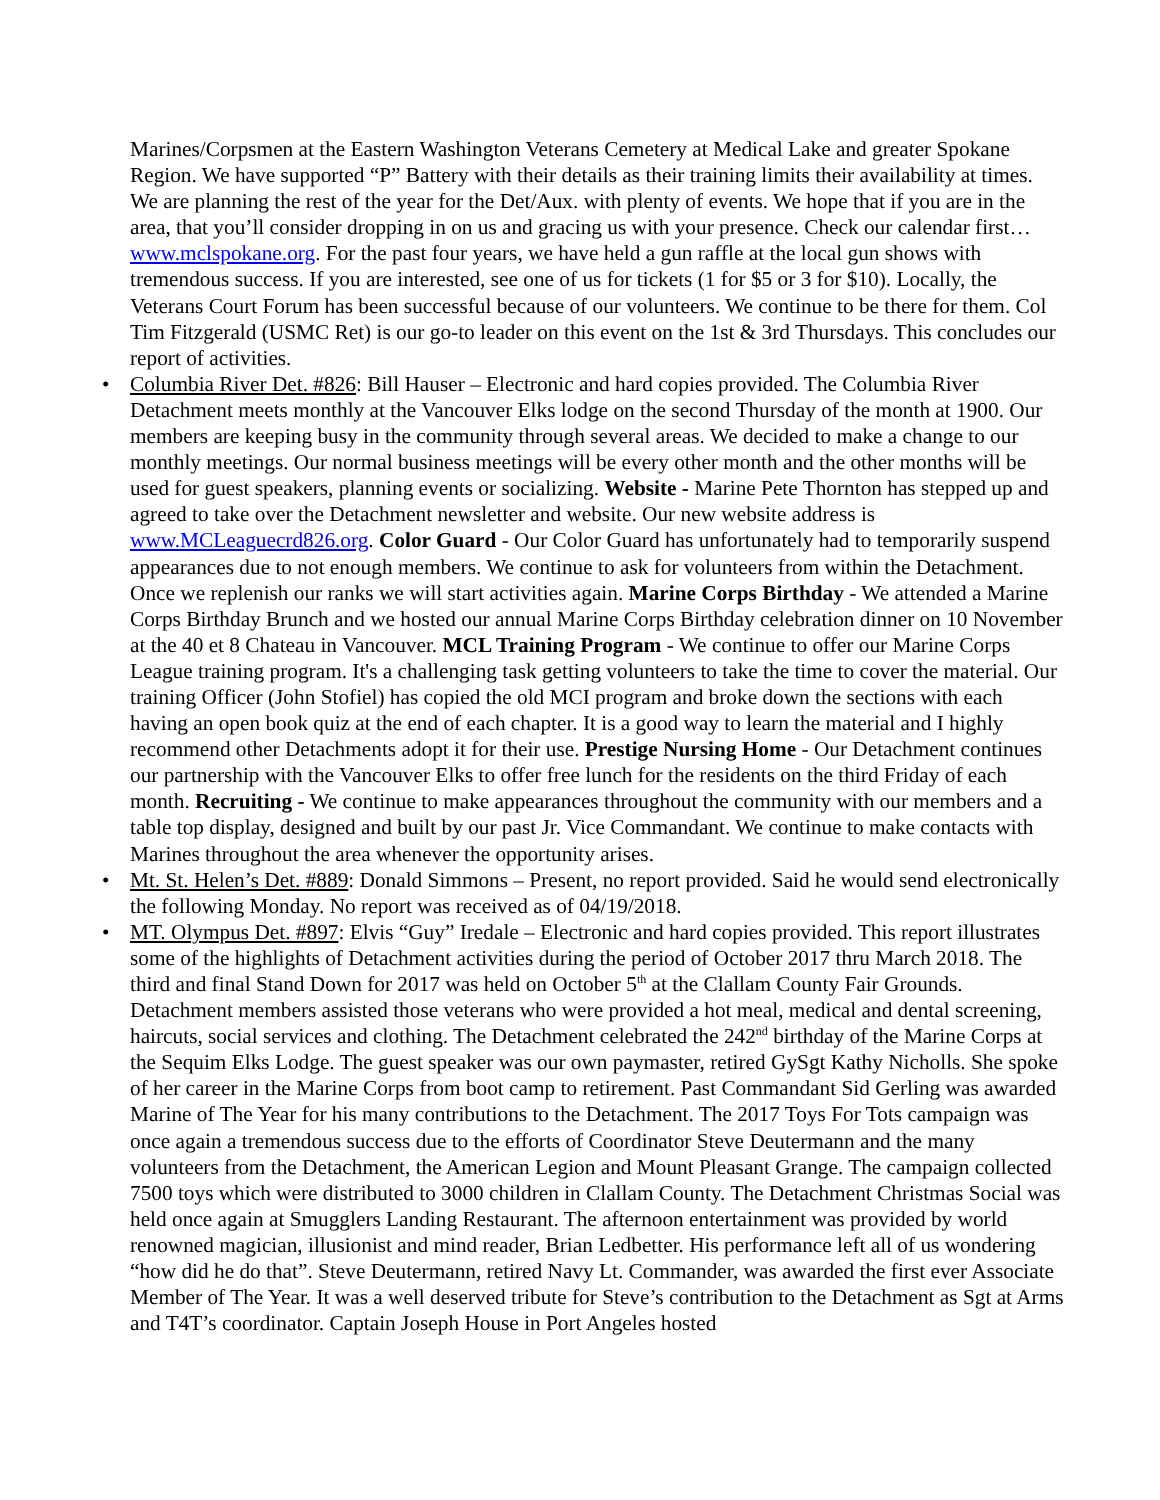Marines/Corpsmen at the Eastern Washington Veterans Cemetery at Medical Lake and greater Spokane Region. We have supported “P” Battery with their details as their training limits their availability at times. We are planning the rest of the year for the Det/Aux. with plenty of events. We hope that if you are in the area, that you’ll consider dropping in on us and gracing us with your presence. Check our calendar first… www.mclspokane.org. For the past four years, we have held a gun raffle at the local gun shows with tremendous success. If you are interested, see one of us for tickets (1 for $5 or 3 for $10). Locally, the Veterans Court Forum has been successful because of our volunteers. We continue to be there for them. Col Tim Fitzgerald (USMC Ret) is our go-to leader on this event on the 1st & 3rd Thursdays. This concludes our report of activities.
• Columbia River Det. #826: Bill Hauser – Electronic and hard copies provided. The Columbia River Detachment meets monthly at the Vancouver Elks lodge on the second Thursday of the month at 1900. Our members are keeping busy in the community through several areas. We decided to make a change to our monthly meetings. Our normal business meetings will be every other month and the other months will be used for guest speakers, planning events or socializing. Website - Marine Pete Thornton has stepped up and agreed to take over the Detachment newsletter and website. Our new website address is www.MCLeaguecrd826.org. Color Guard - Our Color Guard has unfortunately had to temporarily suspend appearances due to not enough members. We continue to ask for volunteers from within the Detachment. Once we replenish our ranks we will start activities again. Marine Corps Birthday - We attended a Marine Corps Birthday Brunch and we hosted our annual Marine Corps Birthday celebration dinner on 10 November at the 40 et 8 Chateau in Vancouver. MCL Training Program - We continue to offer our Marine Corps League training program. It's a challenging task getting volunteers to take the time to cover the material. Our training Officer (John Stofiel) has copied the old MCI program and broke down the sections with each having an open book quiz at the end of each chapter. It is a good way to learn the material and I highly recommend other Detachments adopt it for their use. Prestige Nursing Home - Our Detachment continues our partnership with the Vancouver Elks to offer free lunch for the residents on the third Friday of each month. Recruiting - We continue to make appearances throughout the community with our members and a table top display, designed and built by our past Jr. Vice Commandant. We continue to make contacts with Marines throughout the area whenever the opportunity arises.
• Mt. St. Helen’s Det. #889: Donald Simmons – Present, no report provided. Said he would send electronically the following Monday. No report was received as of 04/19/2018.
• MT. Olympus Det. #897: Elvis “Guy” Iredale – Electronic and hard copies provided. This report illustrates some of the highlights of Detachment activities during the period of October 2017 thru March 2018. The third and final Stand Down for 2017 was held on October 5<sup>th</sup> at the Clallam County Fair Grounds. Detachment members assisted those veterans who were provided a hot meal, medical and dental screening, haircuts, social services and clothing. The Detachment celebrated the 242<sup>nd</sup> birthday of the Marine Corps at the Sequim Elks Lodge. The guest speaker was our own paymaster, retired GySgt Kathy Nicholls. She spoke of her career in the Marine Corps from boot camp to retirement. Past Commandant Sid Gerling was awarded Marine of The Year for his many contributions to the Detachment. The 2017 Toys For Tots campaign was once again a tremendous success due to the efforts of Coordinator Steve Deutermann and the many volunteers from the Detachment, the American Legion and Mount Pleasant Grange. The campaign collected 7500 toys which were distributed to 3000 children in Clallam County. The Detachment Christmas Social was held once again at Smugglers Landing Restaurant. The afternoon entertainment was provided by world renowned magician, illusionist and mind reader, Brian Ledbetter. His performance left all of us wondering “how did he do that”. Steve Deutermann, retired Navy Lt. Commander, was awarded the first ever Associate Member of The Year. It was a well deserved tribute for Steve’s contribution to the Detachment as Sgt at Arms and T4T’s coordinator. Captain Joseph House in Port Angeles hosted